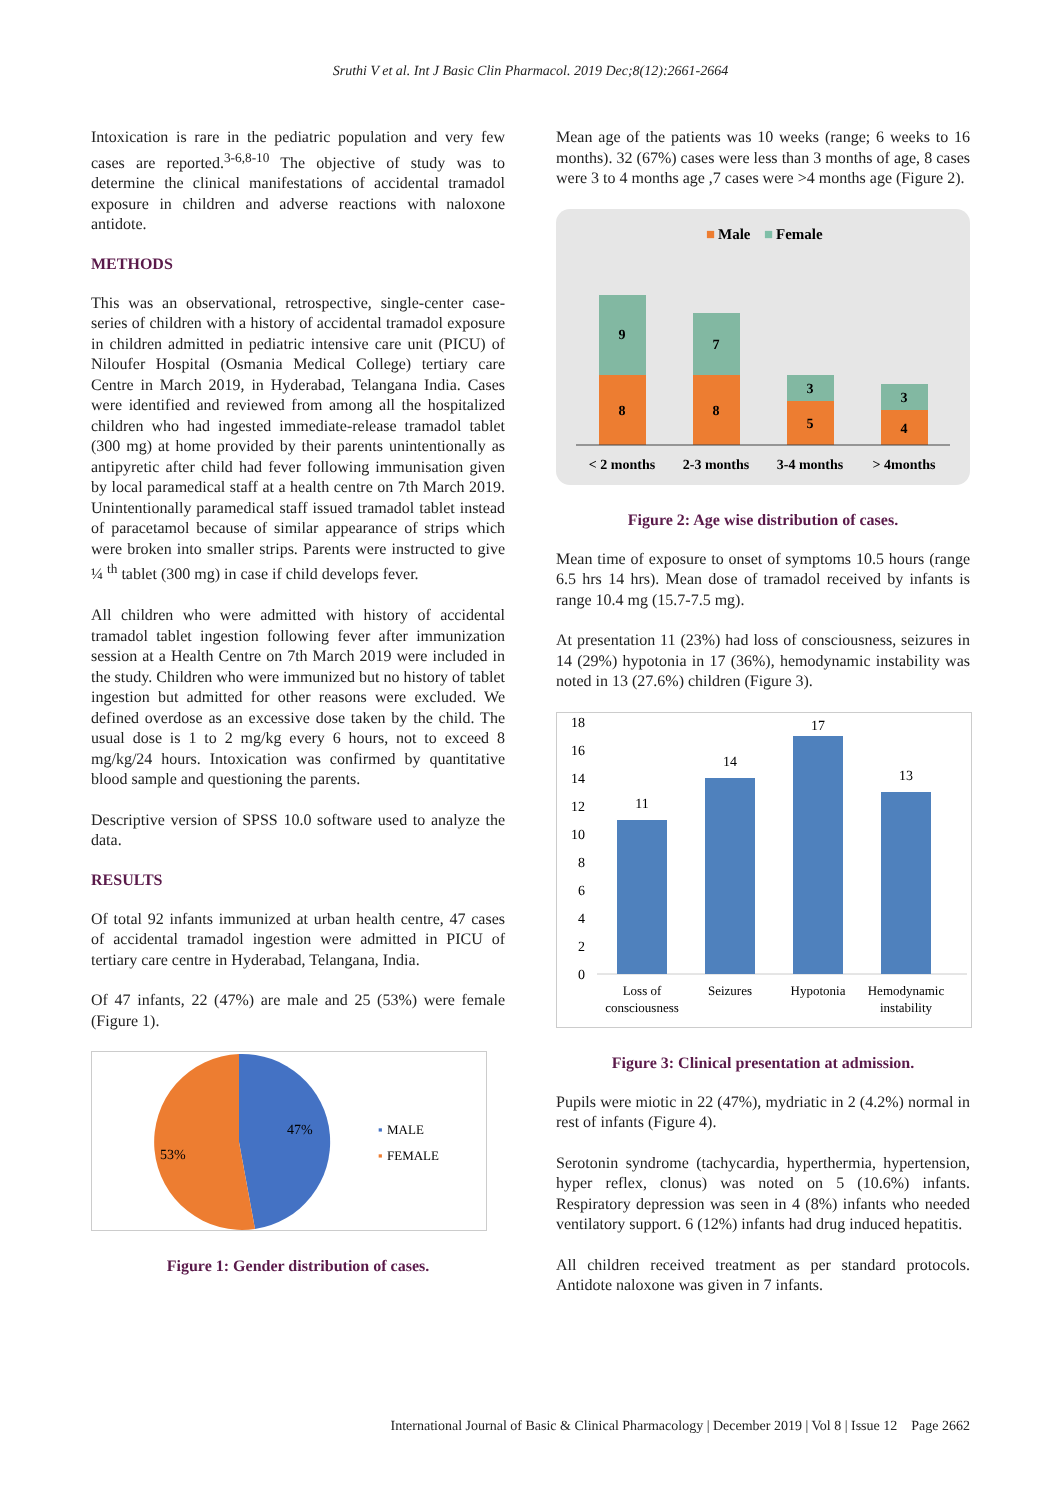Sruthi V et al. Int J Basic Clin Pharmacol. 2019 Dec;8(12):2661-2664
Intoxication is rare in the pediatric population and very few cases are reported.<sup>3-6,8-10</sup> The objective of study was to determine the clinical manifestations of accidental tramadol exposure in children and adverse reactions with naloxone antidote.
METHODS
This was an observational, retrospective, single-center case-series of children with a history of accidental tramadol exposure in children admitted in pediatric intensive care unit (PICU) of Niloufer Hospital (Osmania Medical College) tertiary care Centre in March 2019, in Hyderabad, Telangana India. Cases were identified and reviewed from among all the hospitalized children who had ingested immediate-release tramadol tablet (300 mg) at home provided by their parents unintentionally as antipyretic after child had fever following immunisation given by local paramedical staff at a health centre on 7th March 2019. Unintentionally paramedical staff issued tramadol tablet instead of paracetamol because of similar appearance of strips which were broken into smaller strips. Parents were instructed to give ¼ <sup>th</sup> tablet (300 mg) in case if child develops fever.
All children who were admitted with history of accidental tramadol tablet ingestion following fever after immunization session at a Health Centre on 7th March 2019 were included in the study. Children who were immunized but no history of tablet ingestion but admitted for other reasons were excluded. We defined overdose as an excessive dose taken by the child. The usual dose is 1 to 2 mg/kg every 6 hours, not to exceed 8 mg/kg/24 hours. Intoxication was confirmed by quantitative blood sample and questioning the parents.
Descriptive version of SPSS 10.0 software used to analyze the data.
RESULTS
Of total 92 infants immunized at urban health centre, 47 cases of accidental tramadol ingestion were admitted in PICU of tertiary care centre in Hyderabad, Telangana, India.
Of 47 infants, 22 (47%) are male and 25 (53%) were female (Figure 1).
47%
53%
▪
MALE
▪
FEMALE
Figure 1: Gender distribution of cases.
Mean age of the patients was 10 weeks (range; 6 weeks to 16 months). 32 (67%) cases were less than 3 months of age, 8 cases were 3 to 4 months age ,7 cases were >4 months age (Figure 2).
■
Male
■
Female
9
8
7
8
3
5
3
4
< 2 months
2-3 months
3-4 months
> 4months
Figure 2: Age wise distribution of cases.
Mean time of exposure to onset of symptoms 10.5 hours (range 6.5 hrs 14 hrs). Mean dose of tramadol received by infants is range 10.4 mg (15.7-7.5 mg).
At presentation 11 (23%) had loss of consciousness, seizures in 14 (29%) hypotonia in 17 (36%), hemodynamic instability was noted in 13 (27.6%) children (Figure 3).
18
16
14
12
10
8
6
4
2
0
11
14
17
13
Loss of
consciousness
Seizures
Hypotonia
Hemodynamic
instability
Figure 3: Clinical presentation at admission.
Pupils were miotic in 22 (47%), mydriatic in 2 (4.2%) normal in rest of infants (Figure 4).
Serotonin syndrome (tachycardia, hyperthermia, hypertension, hyper reflex, clonus) was noted on 5 (10.6%) infants. Respiratory depression was seen in 4 (8%) infants who needed ventilatory support. 6 (12%) infants had drug induced hepatitis.
All children received treatment as per standard protocols. Antidote naloxone was given in 7 infants.
International Journal of Basic & Clinical Pharmacology | December 2019 | Vol 8 | Issue 12 Page 2662